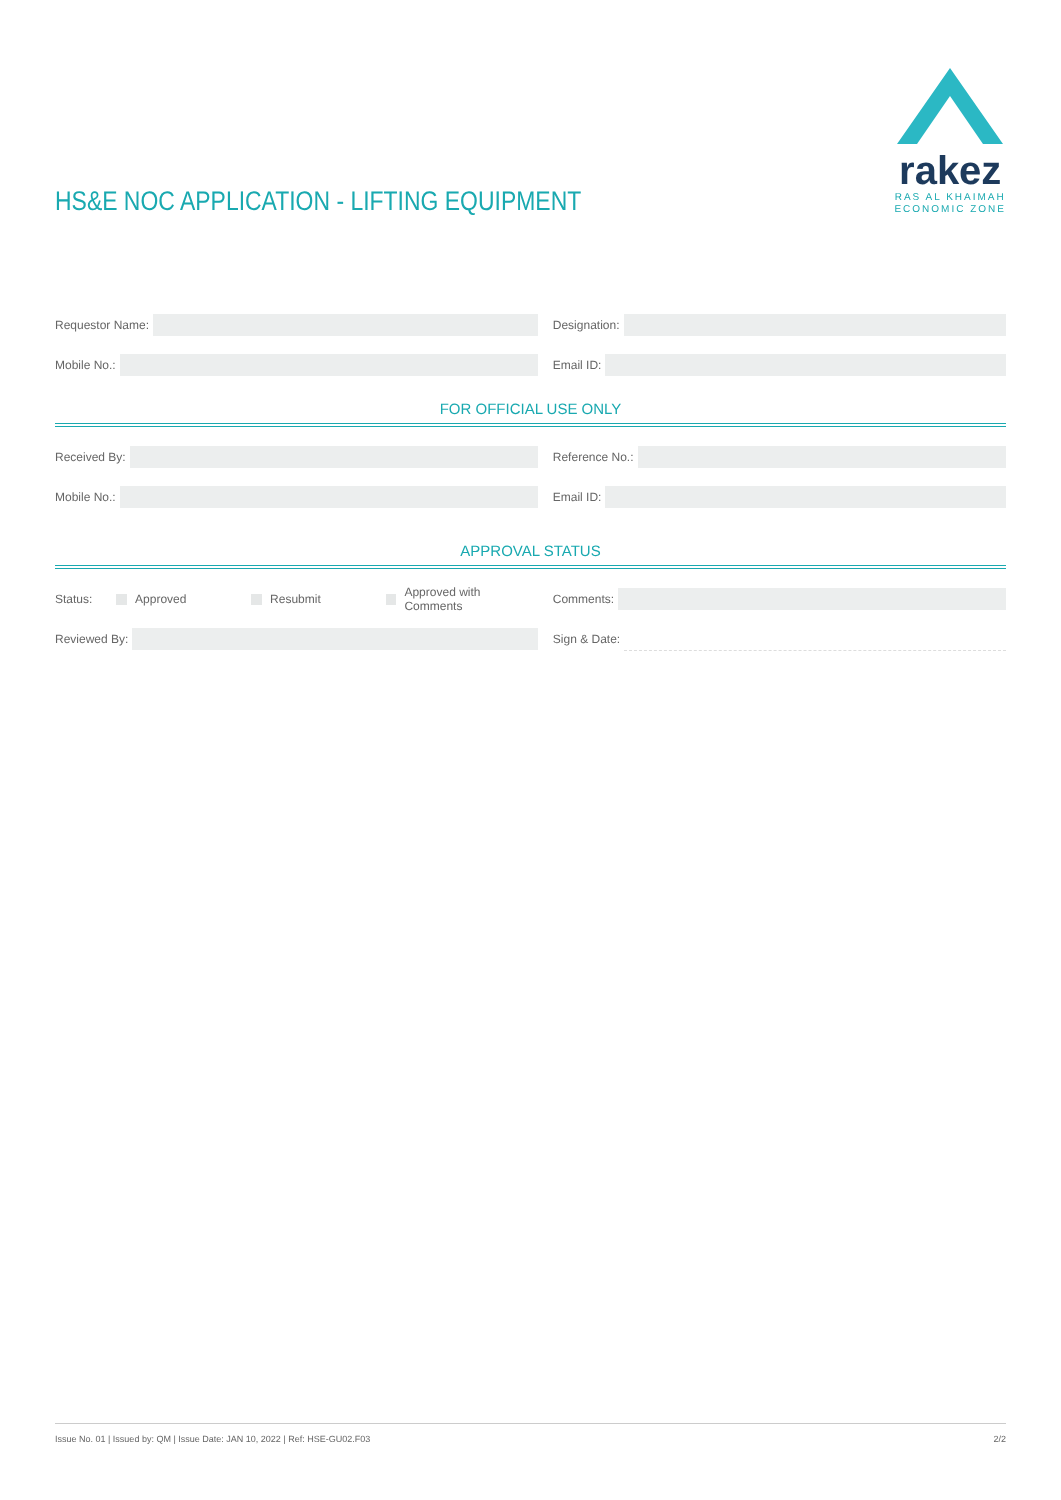HS&E NOC APPLICATION - LIFTING EQUIPMENT
rakez
RAS AL KHAIMAH
ECONOMIC ZONE
Requestor Name: Designation:
Mobile No.: Email ID:
FOR OFFICIAL USE ONLY
Received By: Reference No.:
Mobile No.: Email ID:
APPROVAL STATUS
Status: Approved Resubmit Approved with Comments Comments:
Reviewed By: Sign & Date:
Issue No. 01 | Issued by: QM | Issue Date: JAN 10, 2022 | Ref: HSE-GU02.F03 2/2